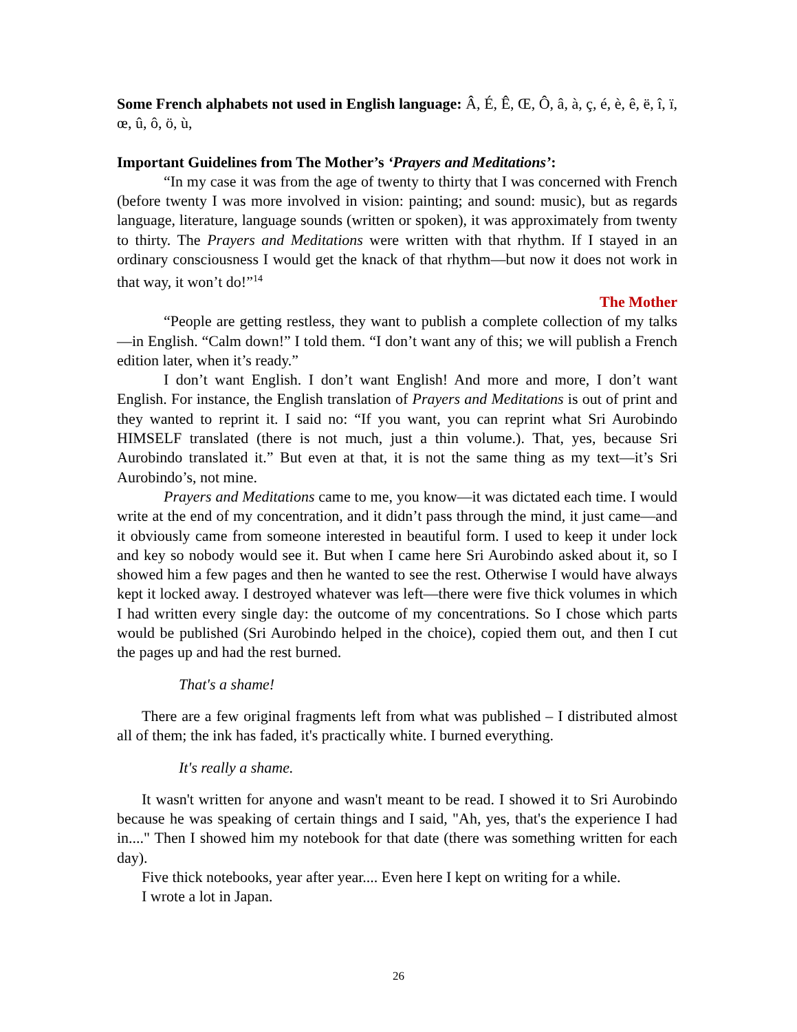Some French alphabets not used in English language: Â, É, Ê, Œ, Ô, â, à, ç, é, è, ê, ë, î, ï, œ, û, ô, ö, ù,
Important Guidelines from The Mother’s ‘Prayers and Meditations’:
“In my case it was from the age of twenty to thirty that I was concerned with French (before twenty I was more involved in vision: painting; and sound: music), but as regards language, literature, language sounds (written or spoken), it was approximately from twenty to thirty. The Prayers and Meditations were written with that rhythm. If I stayed in an ordinary consciousness I would get the knack of that rhythm—but now it does not work in that way, it won’t do!”<sup>14</sup>
The Mother
“People are getting restless, they want to publish a complete collection of my talks—in English. “Calm down!” I told them. “I don’t want any of this; we will publish a French edition later, when it’s ready.”
I don’t want English. I don’t want English! And more and more, I don’t want English. For instance, the English translation of Prayers and Meditations is out of print and they wanted to reprint it. I said no: “If you want, you can reprint what Sri Aurobindo HIMSELF translated (there is not much, just a thin volume.). That, yes, because Sri Aurobindo translated it.” But even at that, it is not the same thing as my text—it’s Sri Aurobindo’s, not mine.
Prayers and Meditations came to me, you know—it was dictated each time. I would write at the end of my concentration, and it didn’t pass through the mind, it just came—and it obviously came from someone interested in beautiful form. I used to keep it under lock and key so nobody would see it. But when I came here Sri Aurobindo asked about it, so I showed him a few pages and then he wanted to see the rest. Otherwise I would have always kept it locked away. I destroyed whatever was left—there were five thick volumes in which I had written every single day: the outcome of my concentrations. So I chose which parts would be published (Sri Aurobindo helped in the choice), copied them out, and then I cut the pages up and had the rest burned.
That's a shame!
There are a few original fragments left from what was published – I distributed almost all of them; the ink has faded, it's practically white. I burned everything.
It's really a shame.
It wasn't written for anyone and wasn't meant to be read. I showed it to Sri Aurobindo because he was speaking of certain things and I said, "Ah, yes, that's the experience I had in...." Then I showed him my notebook for that date (there was something written for each day).
Five thick notebooks, year after year.... Even here I kept on writing for a while.
I wrote a lot in Japan.
26